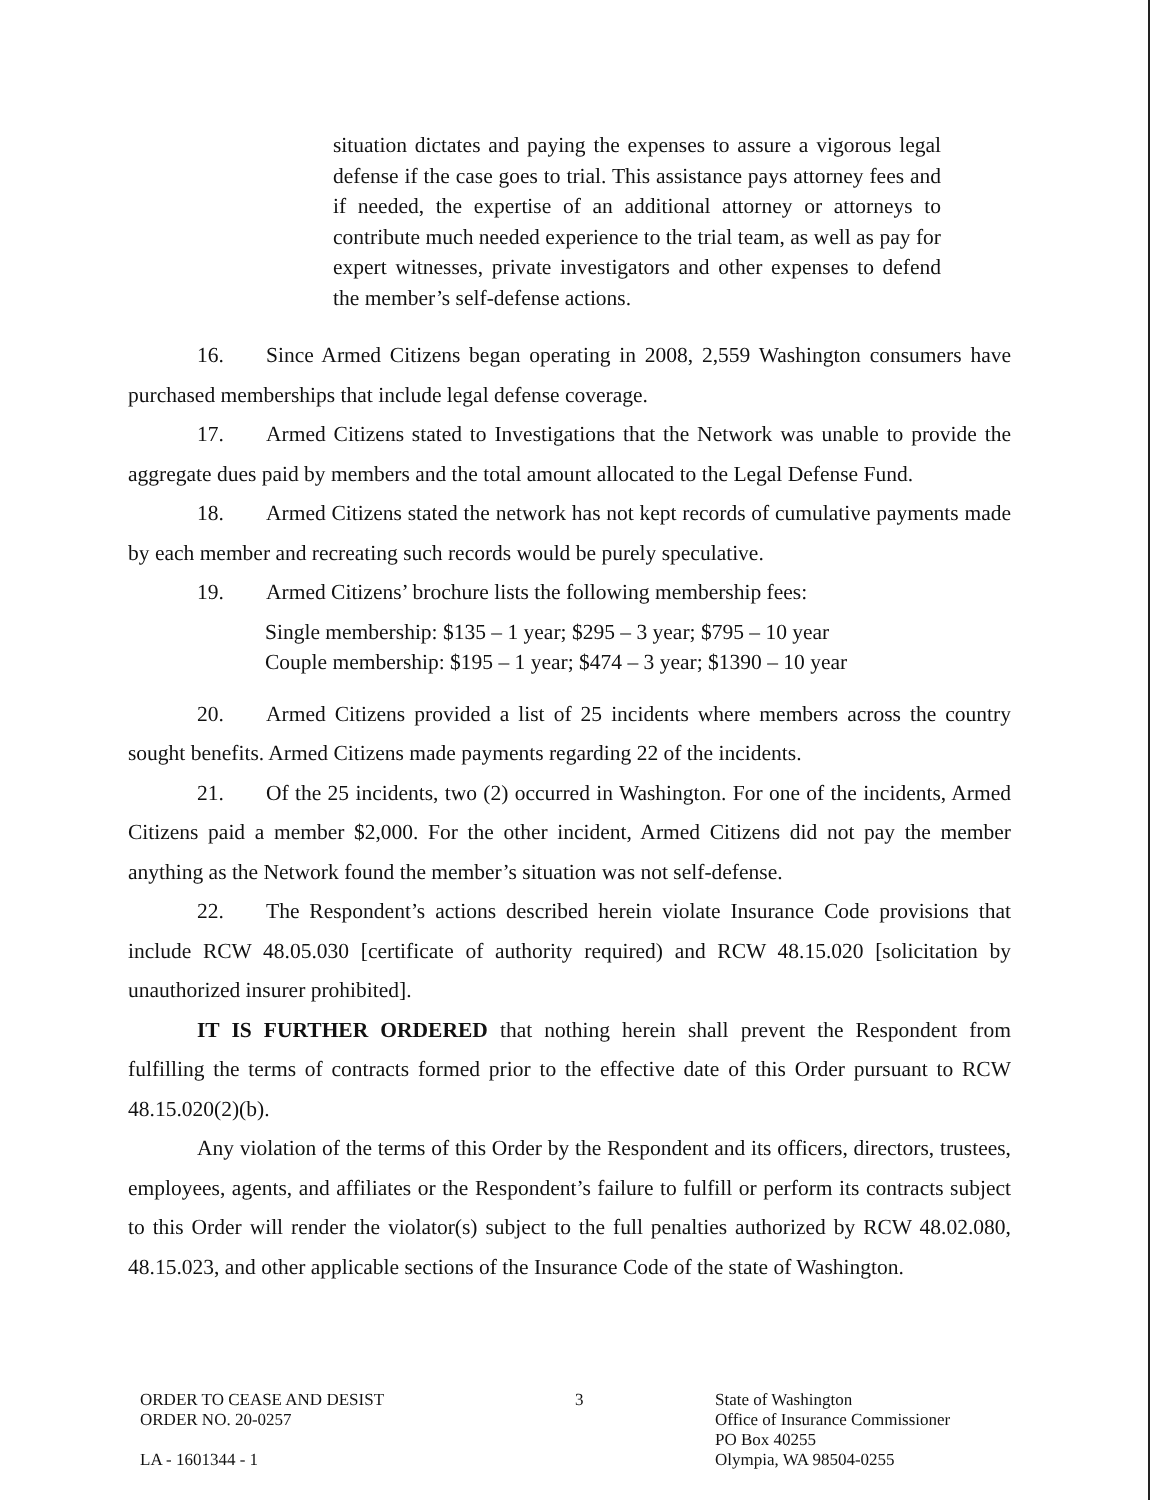situation dictates and paying the expenses to assure a vigorous legal defense if the case goes to trial. This assistance pays attorney fees and if needed, the expertise of an additional attorney or attorneys to contribute much needed experience to the trial team, as well as pay for expert witnesses, private investigators and other expenses to defend the member’s self-defense actions.
16. Since Armed Citizens began operating in 2008, 2,559 Washington consumers have purchased memberships that include legal defense coverage.
17. Armed Citizens stated to Investigations that the Network was unable to provide the aggregate dues paid by members and the total amount allocated to the Legal Defense Fund.
18. Armed Citizens stated the network has not kept records of cumulative payments made by each member and recreating such records would be purely speculative.
19. Armed Citizens’ brochure lists the following membership fees:
Single membership: $135 – 1 year; $295 – 3 year; $795 – 10 year
Couple membership: $195 – 1 year; $474 – 3 year; $1390 – 10 year
20. Armed Citizens provided a list of 25 incidents where members across the country sought benefits. Armed Citizens made payments regarding 22 of the incidents.
21. Of the 25 incidents, two (2) occurred in Washington. For one of the incidents, Armed Citizens paid a member $2,000. For the other incident, Armed Citizens did not pay the member anything as the Network found the member’s situation was not self-defense.
22. The Respondent’s actions described herein violate Insurance Code provisions that include RCW 48.05.030 [certificate of authority required) and RCW 48.15.020 [solicitation by unauthorized insurer prohibited].
IT IS FURTHER ORDERED that nothing herein shall prevent the Respondent from fulfilling the terms of contracts formed prior to the effective date of this Order pursuant to RCW 48.15.020(2)(b).
Any violation of the terms of this Order by the Respondent and its officers, directors, trustees, employees, agents, and affiliates or the Respondent’s failure to fulfill or perform its contracts subject to this Order will render the violator(s) subject to the full penalties authorized by RCW 48.02.080, 48.15.023, and other applicable sections of the Insurance Code of the state of Washington.
ORDER TO CEASE AND DESIST
ORDER NO. 20-0257
LA - 1601344 - 1
3 State of Washington
Office of Insurance Commissioner
PO Box 40255
Olympia, WA 98504-0255